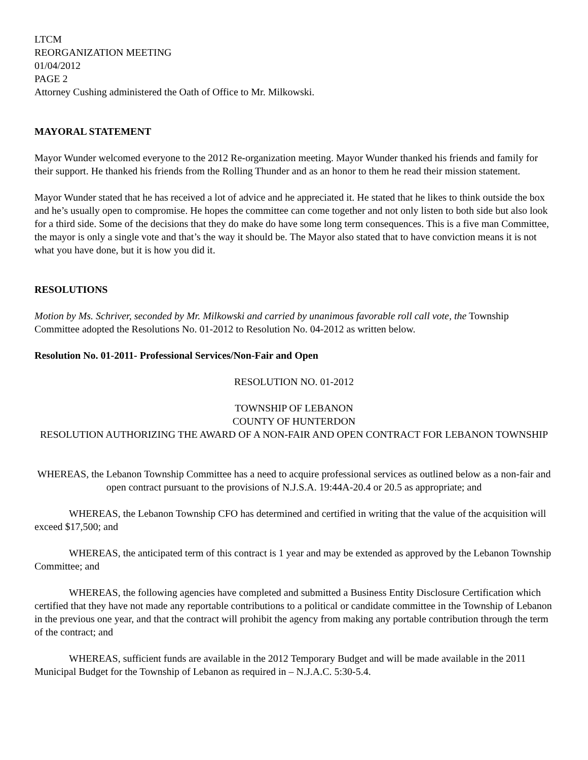LTCM
REORGANIZATION MEETING
01/04/2012
PAGE 2
Attorney Cushing administered the Oath of Office to Mr. Milkowski.
MAYORAL STATEMENT
Mayor Wunder welcomed everyone to the 2012 Re-organization meeting. Mayor Wunder thanked his friends and family for their support. He thanked his friends from the Rolling Thunder and as an honor to them he read their mission statement.
Mayor Wunder stated that he has received a lot of advice and he appreciated it. He stated that he likes to think outside the box and he’s usually open to compromise. He hopes the committee can come together and not only listen to both side but also look for a third side. Some of the decisions that they do make do have some long term consequences. This is a five man Committee, the mayor is only a single vote and that’s the way it should be. The Mayor also stated that to have conviction means it is not what you have done, but it is how you did it.
RESOLUTIONS
Motion by Ms. Schriver, seconded by Mr. Milkowski and carried by unanimous favorable roll call vote, the Township Committee adopted the Resolutions No. 01-2012 to Resolution No. 04-2012 as written below.
Resolution No. 01-2011- Professional Services/Non-Fair and Open
RESOLUTION NO. 01-2012
TOWNSHIP OF LEBANON
COUNTY OF HUNTERDON
RESOLUTION AUTHORIZING THE AWARD OF A NON-FAIR AND OPEN CONTRACT FOR LEBANON TOWNSHIP
WHEREAS, the Lebanon Township Committee has a need to acquire professional services as outlined below as a non-fair and open contract pursuant to the provisions of N.J.S.A. 19:44A-20.4 or 20.5 as appropriate; and
WHEREAS, the Lebanon Township CFO has determined and certified in writing that the value of the acquisition will exceed $17,500; and
WHEREAS, the anticipated term of this contract is 1 year and may be extended as approved by the Lebanon Township Committee; and
WHEREAS, the following agencies have completed and submitted a Business Entity Disclosure Certification which certified that they have not made any reportable contributions to a political or candidate committee in the Township of Lebanon in the previous one year, and that the contract will prohibit the agency from making any portable contribution through the term of the contract; and
WHEREAS, sufficient funds are available in the 2012 Temporary Budget and will be made available in the 2011 Municipal Budget for the Township of Lebanon as required in – N.J.A.C. 5:30-5.4.